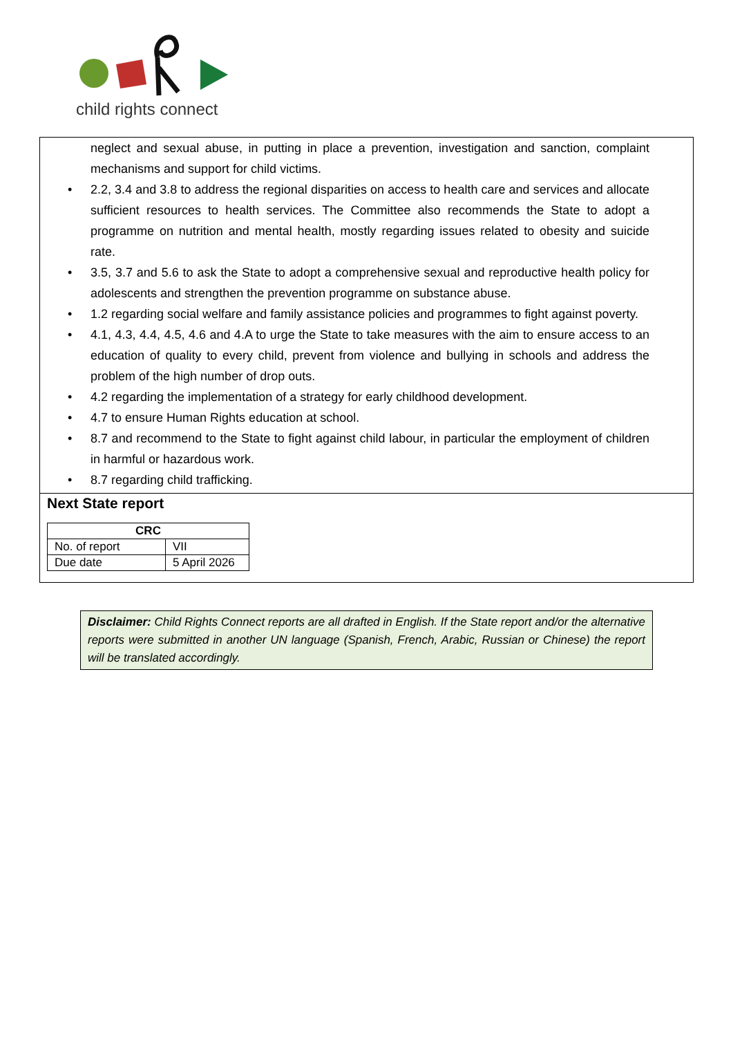child rights connect
neglect and sexual abuse, in putting in place a prevention, investigation and sanction, complaint mechanisms and support for child victims.
• 2.2, 3.4 and 3.8 to address the regional disparities on access to health care and services and allocate sufficient resources to health services. The Committee also recommends the State to adopt a programme on nutrition and mental health, mostly regarding issues related to obesity and suicide rate.
• 3.5, 3.7 and 5.6 to ask the State to adopt a comprehensive sexual and reproductive health policy for adolescents and strengthen the prevention programme on substance abuse.
• 1.2 regarding social welfare and family assistance policies and programmes to fight against poverty.
• 4.1, 4.3, 4.4, 4.5, 4.6 and 4.A to urge the State to take measures with the aim to ensure access to an education of quality to every child, prevent from violence and bullying in schools and address the problem of the high number of drop outs.
• 4.2 regarding the implementation of a strategy for early childhood development.
• 4.7 to ensure Human Rights education at school.
• 8.7 and recommend to the State to fight against child labour, in particular the employment of children in harmful or hazardous work.
• 8.7 regarding child trafficking.
Next State report
| CRC | |
| --- | --- |
| No. of report | VII |
| Due date | 5 April 2026 |
Disclaimer: Child Rights Connect reports are all drafted in English. If the State report and/or the alternative reports were submitted in another UN language (Spanish, French, Arabic, Russian or Chinese) the report will be translated accordingly.